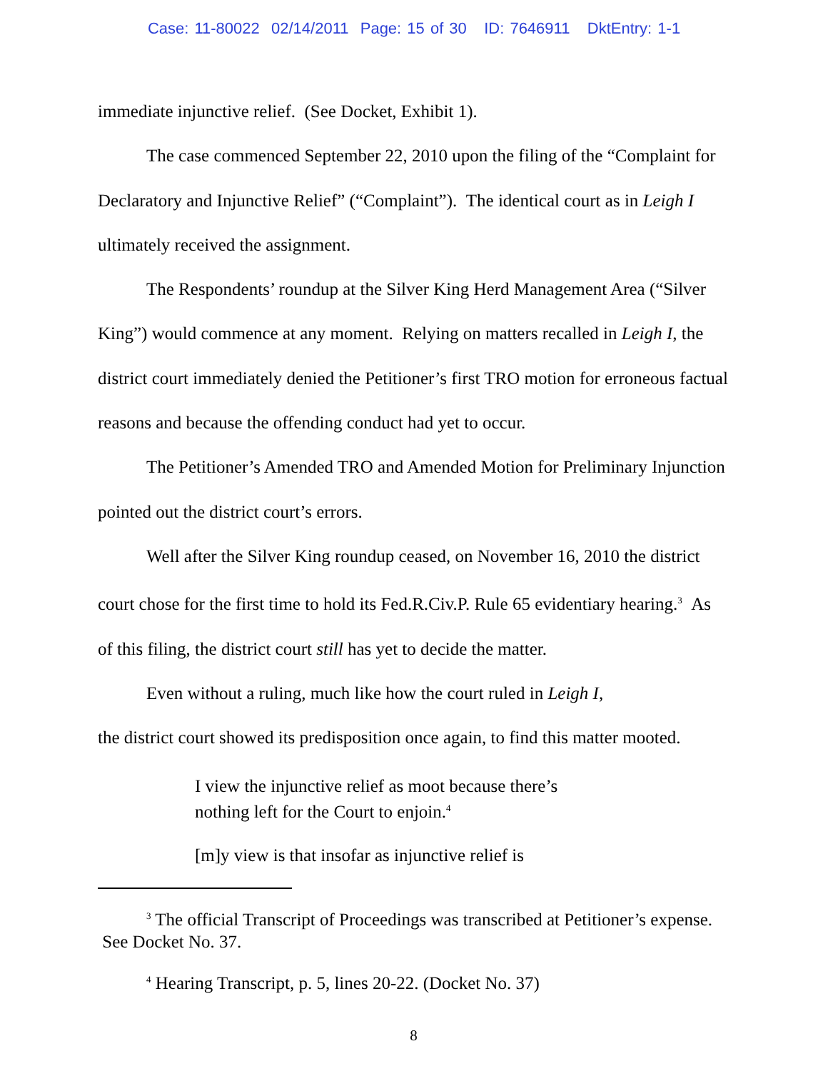Case: 11-80022 02/14/2011 Page: 15 of 30 ID: 7646911 DktEntry: 1-1
immediate injunctive relief. (See Docket, Exhibit 1).
The case commenced September 22, 2010 upon the filing of the “Complaint for Declaratory and Injunctive Relief” (“Complaint”). The identical court as in Leigh I ultimately received the assignment.
The Respondents’ roundup at the Silver King Herd Management Area (“Silver King”) would commence at any moment. Relying on matters recalled in Leigh I, the district court immediately denied the Petitioner’s first TRO motion for erroneous factual reasons and because the offending conduct had yet to occur.
The Petitioner’s Amended TRO and Amended Motion for Preliminary Injunction pointed out the district court’s errors.
Well after the Silver King roundup ceased, on November 16, 2010 the district court chose for the first time to hold its Fed.R.Civ.P. Rule 65 evidentiary hearing.<sup>3</sup> As of this filing, the district court still has yet to decide the matter.
Even without a ruling, much like how the court ruled in Leigh I,
the district court showed its predisposition once again, to find this matter mooted.
I view the injunctive relief as moot because there’s nothing left for the Court to enjoin.<sup>4</sup>
[m]y view is that insofar as injunctive relief is
<sup>3</sup> The official Transcript of Proceedings was transcribed at Petitioner’s expense. See Docket No. 37.
<sup>4</sup> Hearing Transcript, p. 5, lines 20-22. (Docket No. 37)
8